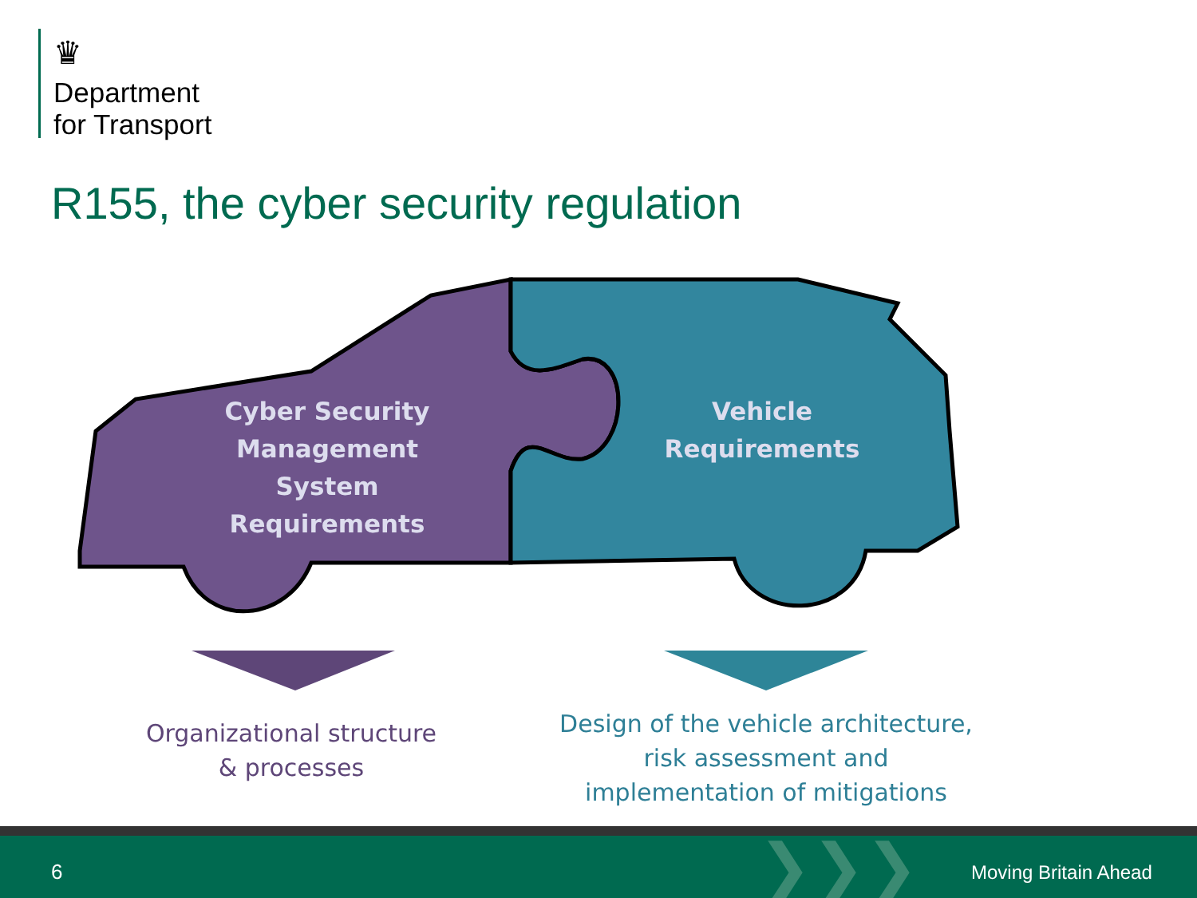♛
Department
for Transport
R155, the cyber security regulation
Cyber Security
Management System
Requirements
Vehicle
Requirements
Organizational structure
& processes
Design of the vehicle architecture,
risk assessment and
implementation of mitigations
6 ❯❯❯ Moving Britain Ahead